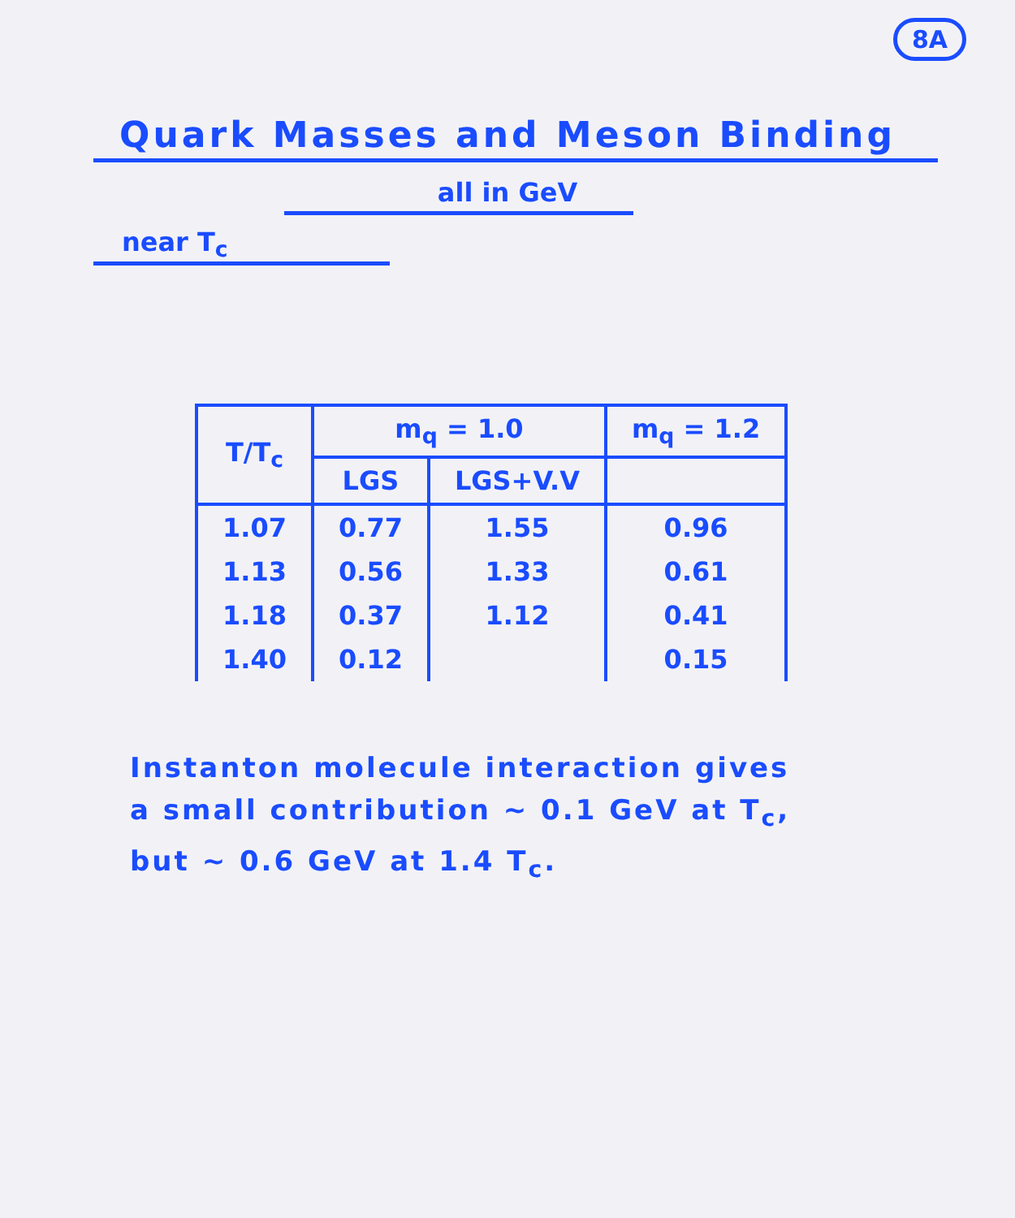8A
Quark Masses and Meson Binding
all in GeV
near T<sub>c</sub>
| T/T<sub>c</sub> | m<sub>q</sub> = 1.0 | | m<sub>q</sub> = 1.2 |
| --- | --- | --- | --- |
| | LGS | LGS+V.V | |
| 1.07 | 0.77 | 1.55 | 0.96 |
| 1.13 | 0.56 | 1.33 | 0.61 |
| 1.18 | 0.37 | 1.12 | 0.41 |
| 1.40 | 0.12 | | 0.15 |
Instanton molecule interaction gives
a small contribution ~ 0.1 GeV at T<sub>c</sub>,
but ~ 0.6 GeV at 1.4 T<sub>c</sub>.